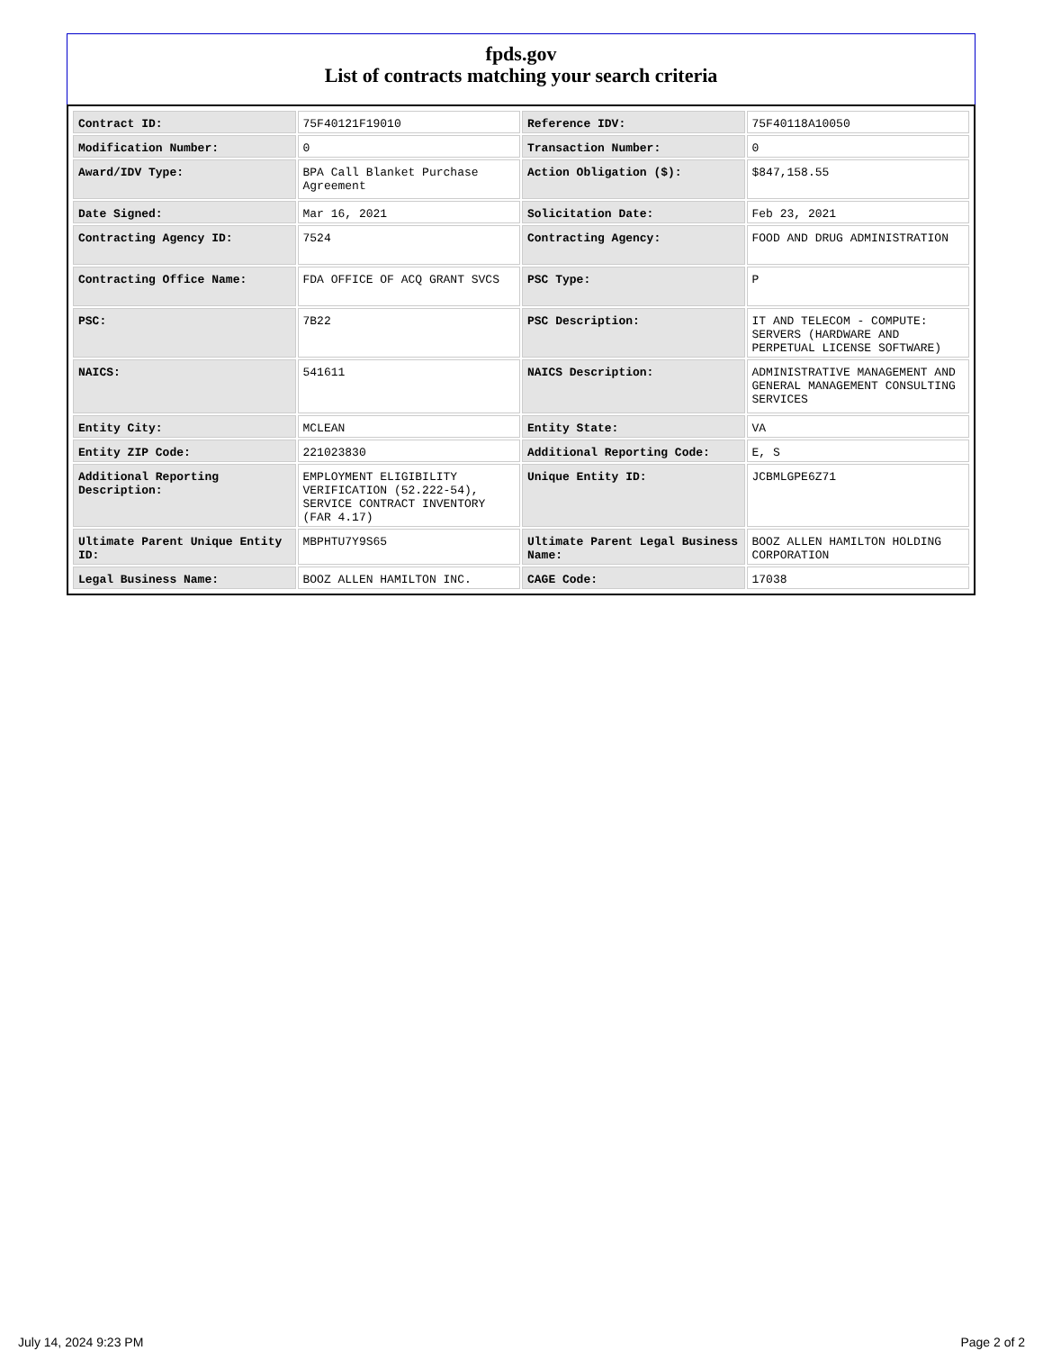fpds.gov
List of contracts matching your search criteria
| Contract ID: | 75F40121F19010 | Reference IDV: | 75F40118A10050 |
| Modification Number: | 0 | Transaction Number: | 0 |
| Award/IDV Type: | BPA Call Blanket Purchase Agreement | Action Obligation ($): | $847,158.55 |
| Date Signed: | Mar 16, 2021 | Solicitation Date: | Feb 23, 2021 |
| Contracting Agency ID: | 7524 | Contracting Agency: | FOOD AND DRUG ADMINISTRATION |
| Contracting Office Name: | FDA OFFICE OF ACQ GRANT SVCS | PSC Type: | P |
| PSC: | 7B22 | PSC Description: | IT AND TELECOM - COMPUTE: SERVERS (HARDWARE AND PERPETUAL LICENSE SOFTWARE) |
| NAICS: | 541611 | NAICS Description: | ADMINISTRATIVE MANAGEMENT AND GENERAL MANAGEMENT CONSULTING SERVICES |
| Entity City: | MCLEAN | Entity State: | VA |
| Entity ZIP Code: | 221023830 | Additional Reporting Code: | E, S |
| Additional Reporting Description: | EMPLOYMENT ELIGIBILITY VERIFICATION (52.222-54), SERVICE CONTRACT INVENTORY (FAR 4.17) | Unique Entity ID: | JCBMLGPE6Z71 |
| Ultimate Parent Unique Entity ID: | MBPHTU7Y9S65 | Ultimate Parent Legal Business Name: | BOOZ ALLEN HAMILTON HOLDING CORPORATION |
| Legal Business Name: | BOOZ ALLEN HAMILTON INC. | CAGE Code: | 17038 |
July 14, 2024 9:23 PM Page 2 of 2